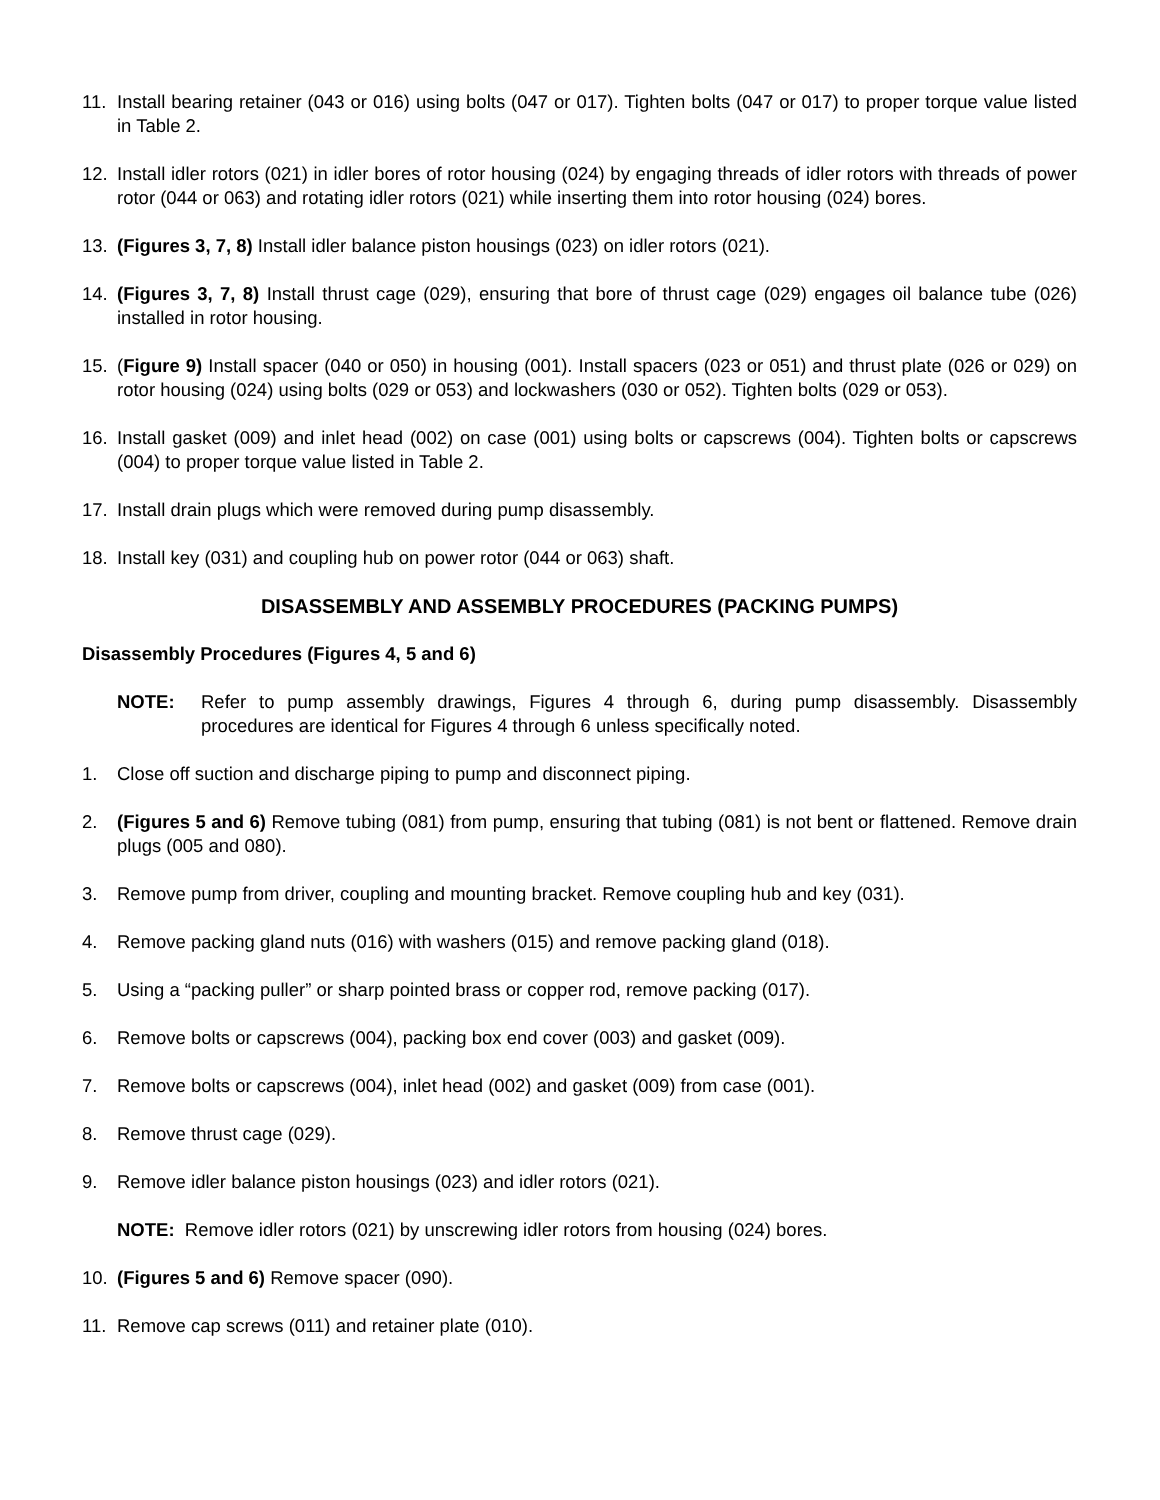11. Install bearing retainer (043 or 016) using bolts (047 or 017). Tighten bolts (047 or 017) to proper torque value listed in Table 2.
12. Install idler rotors (021) in idler bores of rotor housing (024) by engaging threads of idler rotors with threads of power rotor (044 or 063) and rotating idler rotors (021) while inserting them into rotor housing (024) bores.
13. (Figures 3, 7, 8) Install idler balance piston housings (023) on idler rotors (021).
14. (Figures 3, 7, 8) Install thrust cage (029), ensuring that bore of thrust cage (029) engages oil balance tube (026) installed in rotor housing.
15. (Figure 9) Install spacer (040 or 050) in housing (001). Install spacers (023 or 051) and thrust plate (026 or 029) on rotor housing (024) using bolts (029 or 053) and lockwashers (030 or 052). Tighten bolts (029 or 053).
16. Install gasket (009) and inlet head (002) on case (001) using bolts or capscrews (004). Tighten bolts or capscrews (004) to proper torque value listed in Table 2.
17. Install drain plugs which were removed during pump disassembly.
18. Install key (031) and coupling hub on power rotor (044 or 063) shaft.
DISASSEMBLY AND ASSEMBLY PROCEDURES (PACKING PUMPS)
Disassembly Procedures (Figures 4, 5 and 6)
NOTE: Refer to pump assembly drawings, Figures 4 through 6, during pump disassembly. Disassembly procedures are identical for Figures 4 through 6 unless specifically noted.
1. Close off suction and discharge piping to pump and disconnect piping.
2. (Figures 5 and 6) Remove tubing (081) from pump, ensuring that tubing (081) is not bent or flattened. Remove drain plugs (005 and 080).
3. Remove pump from driver, coupling and mounting bracket. Remove coupling hub and key (031).
4. Remove packing gland nuts (016) with washers (015) and remove packing gland (018).
5. Using a “packing puller” or sharp pointed brass or copper rod, remove packing (017).
6. Remove bolts or capscrews (004), packing box end cover (003) and gasket (009).
7. Remove bolts or capscrews (004), inlet head (002) and gasket (009) from case (001).
8. Remove thrust cage (029).
9. Remove idler balance piston housings (023) and idler rotors (021).
NOTE: Remove idler rotors (021) by unscrewing idler rotors from housing (024) bores.
10. (Figures 5 and 6) Remove spacer (090).
11. Remove cap screws (011) and retainer plate (010).